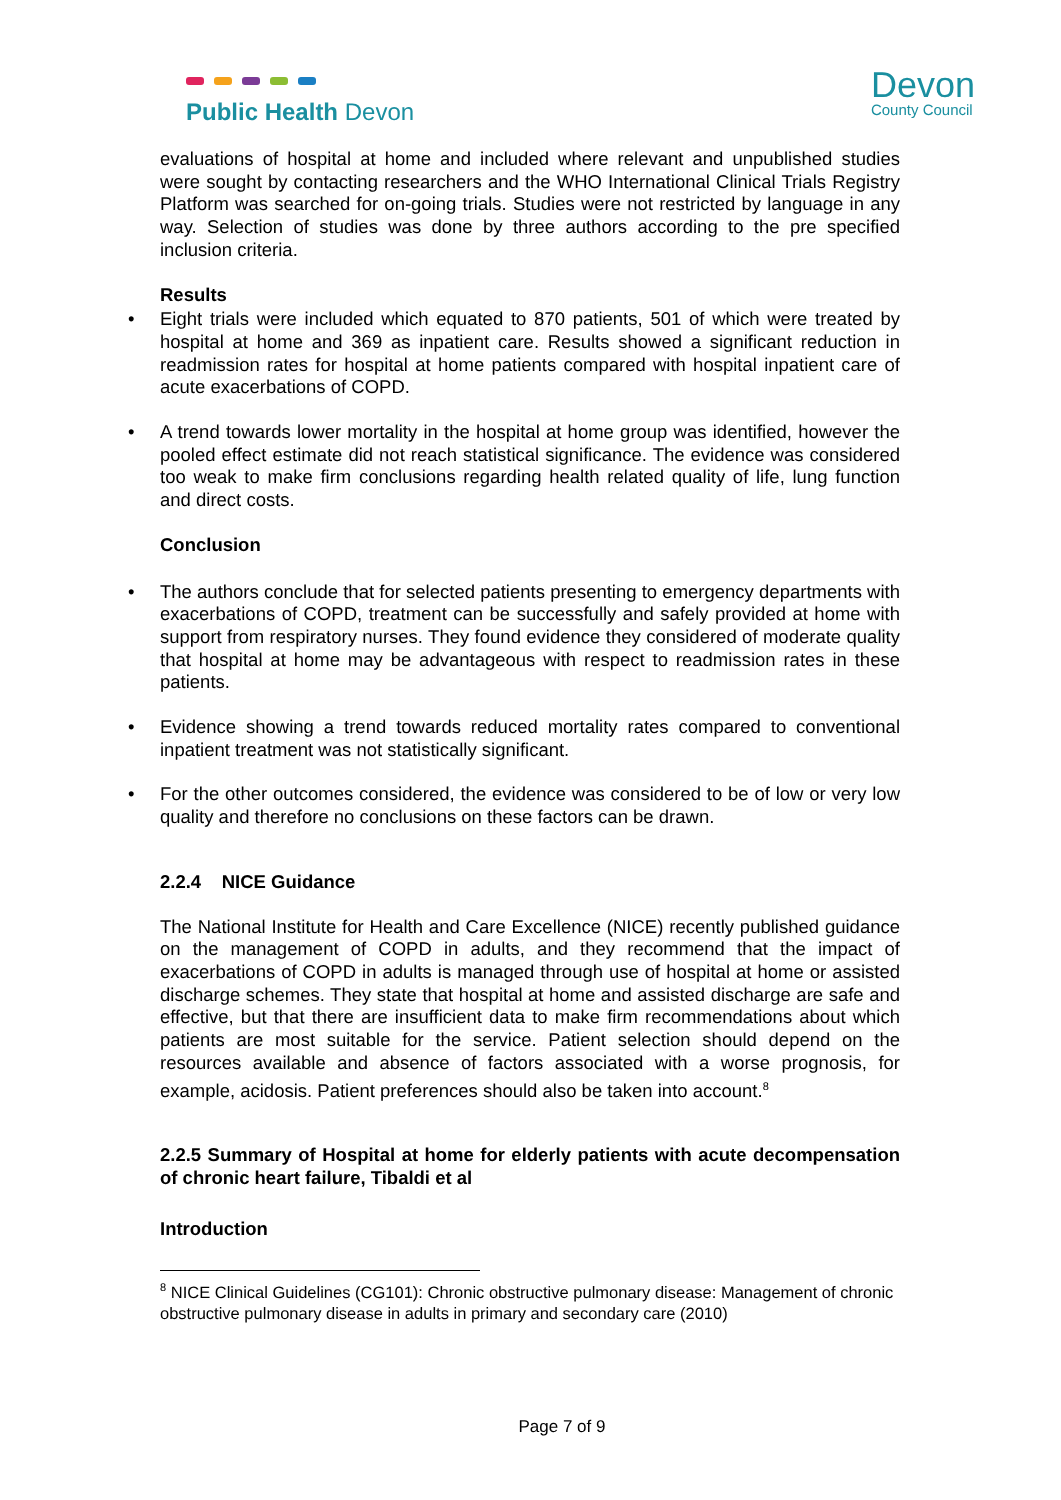Public Health Devon
Devon
County Council
evaluations of hospital at home and included where relevant and unpublished studies were sought by contacting researchers and the WHO International Clinical Trials Registry Platform was searched for on-going trials. Studies were not restricted by language in any way. Selection of studies was done by three authors according to the pre specified inclusion criteria.
Results
Eight trials were included which equated to 870 patients, 501 of which were treated by hospital at home and 369 as inpatient care. Results showed a significant reduction in readmission rates for hospital at home patients compared with hospital inpatient care of acute exacerbations of COPD.
A trend towards lower mortality in the hospital at home group was identified, however the pooled effect estimate did not reach statistical significance. The evidence was considered too weak to make firm conclusions regarding health related quality of life, lung function and direct costs.
Conclusion
The authors conclude that for selected patients presenting to emergency departments with exacerbations of COPD, treatment can be successfully and safely provided at home with support from respiratory nurses. They found evidence they considered of moderate quality that hospital at home may be advantageous with respect to readmission rates in these patients.
Evidence showing a trend towards reduced mortality rates compared to conventional inpatient treatment was not statistically significant.
For the other outcomes considered, the evidence was considered to be of low or very low quality and therefore no conclusions on these factors can be drawn.
2.2.4 NICE Guidance
The National Institute for Health and Care Excellence (NICE) recently published guidance on the management of COPD in adults, and they recommend that the impact of exacerbations of COPD in adults is managed through use of hospital at home or assisted discharge schemes. They state that hospital at home and assisted discharge are safe and effective, but that there are insufficient data to make firm recommendations about which patients are most suitable for the service. Patient selection should depend on the resources available and absence of factors associated with a worse prognosis, for example, acidosis. Patient preferences should also be taken into account.<sup>8</sup>
2.2.5 Summary of Hospital at home for elderly patients with acute decompensation of chronic heart failure, Tibaldi et al
Introduction
<sup>8</sup> NICE Clinical Guidelines (CG101): Chronic obstructive pulmonary disease: Management of chronic obstructive pulmonary disease in adults in primary and secondary care (2010)
Page 7 of 9